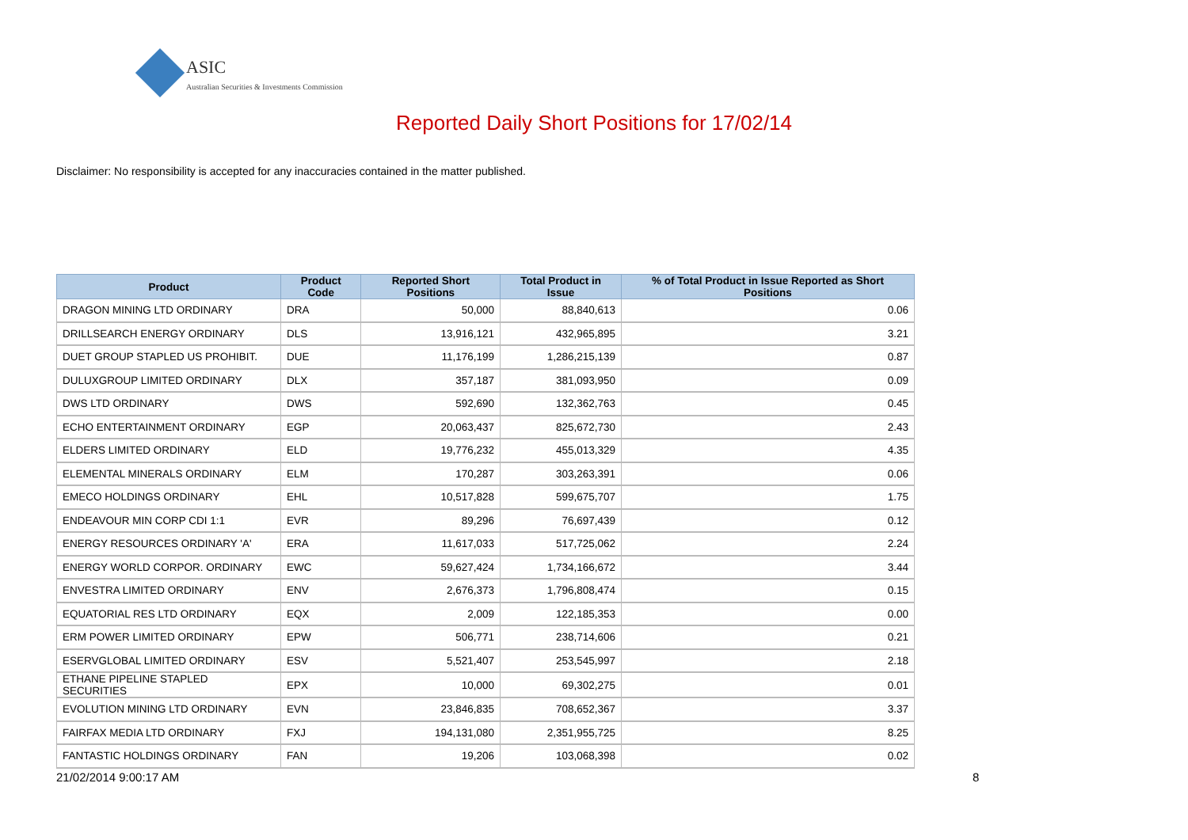ASIC
Australian Securities & Investments Commission
Reported Daily Short Positions for 17/02/14
Disclaimer: No responsibility is accepted for any inaccuracies contained in the matter published.
| Product | Product Code | Reported Short Positions | Total Product in Issue | % of Total Product in Issue Reported as Short Positions |
| --- | --- | --- | --- | --- |
| DRAGON MINING LTD ORDINARY | DRA | 50,000 | 88,840,613 | 0.06 |
| DRILLSEARCH ENERGY ORDINARY | DLS | 13,916,121 | 432,965,895 | 3.21 |
| DUET GROUP STAPLED US PROHIBIT. | DUE | 11,176,199 | 1,286,215,139 | 0.87 |
| DULUXGROUP LIMITED ORDINARY | DLX | 357,187 | 381,093,950 | 0.09 |
| DWS LTD ORDINARY | DWS | 592,690 | 132,362,763 | 0.45 |
| ECHO ENTERTAINMENT ORDINARY | EGP | 20,063,437 | 825,672,730 | 2.43 |
| ELDERS LIMITED ORDINARY | ELD | 19,776,232 | 455,013,329 | 4.35 |
| ELEMENTAL MINERALS ORDINARY | ELM | 170,287 | 303,263,391 | 0.06 |
| EMECO HOLDINGS ORDINARY | EHL | 10,517,828 | 599,675,707 | 1.75 |
| ENDEAVOUR MIN CORP CDI 1:1 | EVR | 89,296 | 76,697,439 | 0.12 |
| ENERGY RESOURCES ORDINARY 'A' | ERA | 11,617,033 | 517,725,062 | 2.24 |
| ENERGY WORLD CORPOR. ORDINARY | EWC | 59,627,424 | 1,734,166,672 | 3.44 |
| ENVESTRA LIMITED ORDINARY | ENV | 2,676,373 | 1,796,808,474 | 0.15 |
| EQUATORIAL RES LTD ORDINARY | EQX | 2,009 | 122,185,353 | 0.00 |
| ERM POWER LIMITED ORDINARY | EPW | 506,771 | 238,714,606 | 0.21 |
| ESERVGLOBAL LIMITED ORDINARY | ESV | 5,521,407 | 253,545,997 | 2.18 |
| ETHANE PIPELINE STAPLED SECURITIES | EPX | 10,000 | 69,302,275 | 0.01 |
| EVOLUTION MINING LTD ORDINARY | EVN | 23,846,835 | 708,652,367 | 3.37 |
| FAIRFAX MEDIA LTD ORDINARY | FXJ | 194,131,080 | 2,351,955,725 | 8.25 |
| FANTASTIC HOLDINGS ORDINARY | FAN | 19,206 | 103,068,398 | 0.02 |
21/02/2014 9:00:17 AM 8